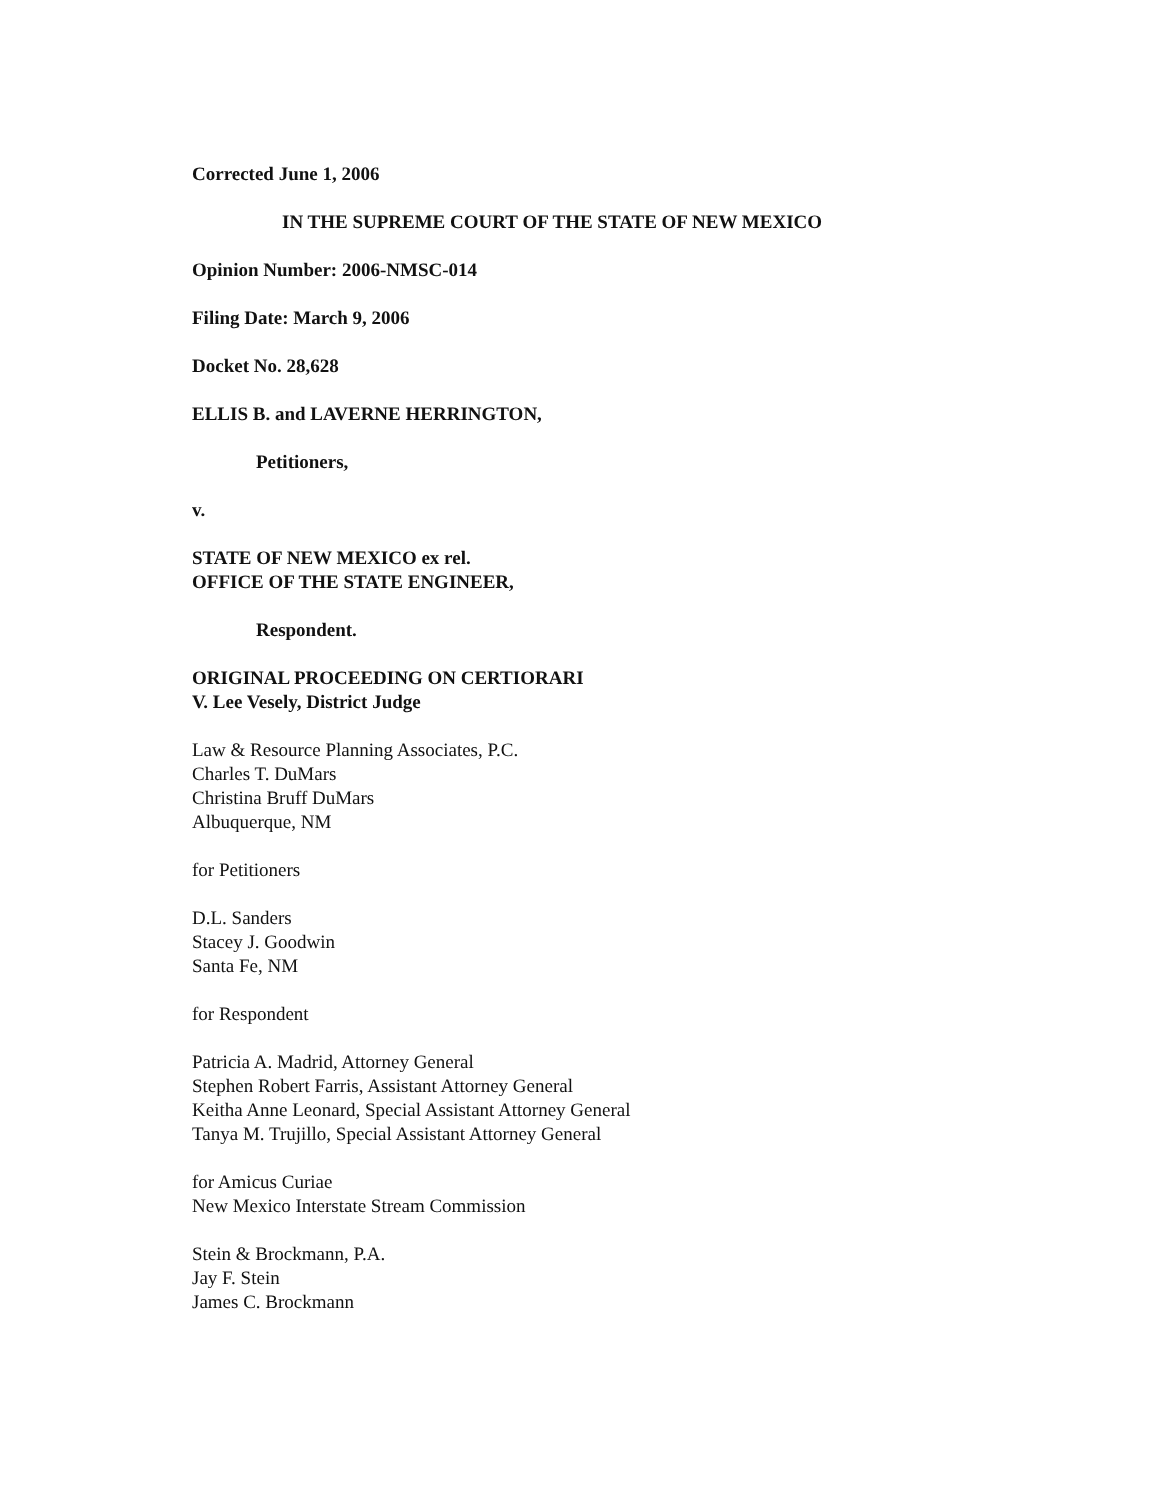Corrected June 1, 2006
IN THE SUPREME COURT OF THE STATE OF NEW MEXICO
Opinion Number: 2006-NMSC-014
Filing Date: March 9, 2006
Docket No. 28,628
ELLIS B. and LAVERNE HERRINGTON,
Petitioners,
v.
STATE OF NEW MEXICO ex rel.
OFFICE OF THE STATE ENGINEER,
Respondent.
ORIGINAL PROCEEDING ON CERTIORARI
V. Lee Vesely, District Judge
Law & Resource Planning Associates, P.C.
Charles T. DuMars
Christina Bruff DuMars
Albuquerque, NM
for Petitioners
D.L. Sanders
Stacey J. Goodwin
Santa Fe, NM
for Respondent
Patricia A. Madrid, Attorney General
Stephen Robert Farris, Assistant Attorney General
Keitha Anne Leonard, Special Assistant Attorney General
Tanya M. Trujillo, Special Assistant Attorney General
for Amicus Curiae
New Mexico Interstate Stream Commission
Stein & Brockmann, P.A.
Jay F. Stein
James C. Brockmann